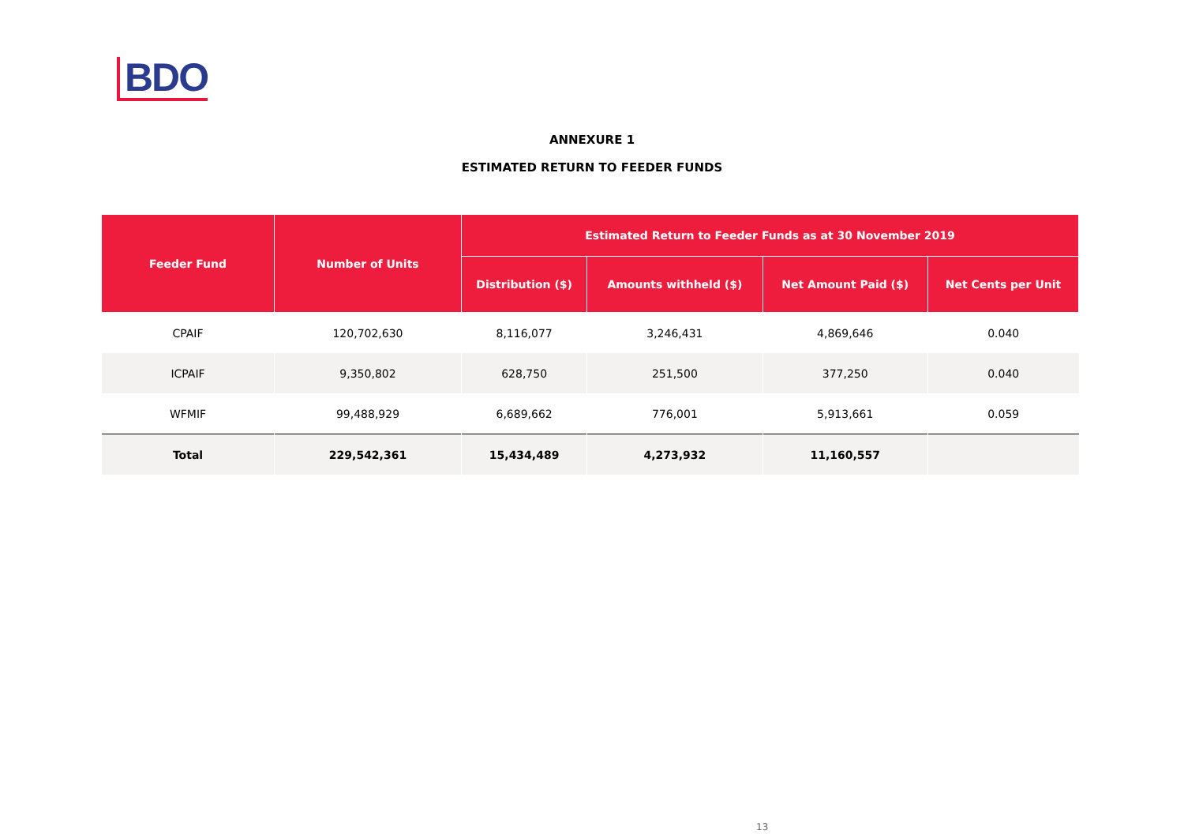BDO
ANNEXURE 1
ESTIMATED RETURN TO FEEDER FUNDS
| Feeder Fund | Number of Units | Estimated Return to Feeder Funds as at 30 November 2019 | | | |
| --- | --- | --- | --- | --- | --- |
| | | Distribution ($) | Amounts withheld ($) | Net Amount Paid ($) | Net Cents per Unit |
| CPAIF | 120,702,630 | 8,116,077 | 3,246,431 | 4,869,646 | 0.040 |
| ICPAIF | 9,350,802 | 628,750 | 251,500 | 377,250 | 0.040 |
| WFMIF | 99,488,929 | 6,689,662 | 776,001 | 5,913,661 | 0.059 |
| Total | 229,542,361 | 15,434,489 | 4,273,932 | 11,160,557 | |
13